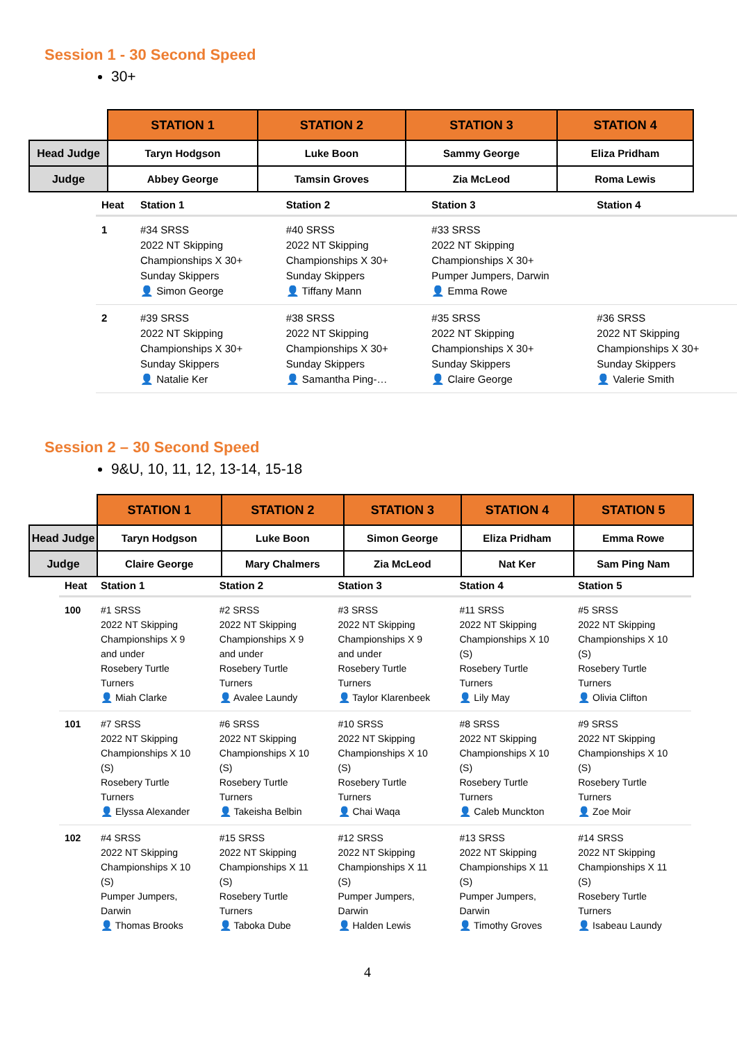Session 1 - 30 Second Speed
30+
| | STATION 1 | STATION 2 | STATION 3 | STATION 4 |
| --- | --- | --- | --- | --- |
| Head Judge | Taryn Hodgson | Luke Boon | Sammy George | Eliza Pridham |
| Judge | Abbey George | Tamsin Groves | Zia McLeod | Roma Lewis |
| Heat | Station 1 | Station 2 | Station 3 | Station 4 |
| --- | --- | --- | --- | --- |
| 1 | #34 SRSS 2022 NT Skipping Championships X 30+ Sunday Skippers 👤 Simon George | #40 SRSS 2022 NT Skipping Championships X 30+ Sunday Skippers 👤 Tiffany Mann | #33 SRSS 2022 NT Skipping Championships X 30+ Pumper Jumpers, Darwin 👤 Emma Rowe | |
| 2 | #39 SRSS 2022 NT Skipping Championships X 30+ Sunday Skippers 👤 Natalie Ker | #38 SRSS 2022 NT Skipping Championships X 30+ Sunday Skippers 👤 Samantha Ping-… | #35 SRSS 2022 NT Skipping Championships X 30+ Sunday Skippers 👤 Claire George | #36 SRSS 2022 NT Skipping Championships X 30+ Sunday Skippers 👤 Valerie Smith |
Session 2 – 30 Second Speed
9&U, 10, 11, 12, 13-14, 15-18
| | STATION 1 | STATION 2 | STATION 3 | STATION 4 | STATION 5 |
| --- | --- | --- | --- | --- | --- |
| Head Judge | Taryn Hodgson | Luke Boon | Simon George | Eliza Pridham | Emma Rowe |
| Judge | Claire George | Mary Chalmers | Zia McLeod | Nat Ker | Sam Ping Nam |
| Heat | Station 1 | Station 2 | Station 3 | Station 4 | Station 5 |
| --- | --- | --- | --- | --- | --- |
| 100 | #1 SRSS 2022 NT Skipping Championships X 9 and under Rosebery Turtle Turners 👤 Miah Clarke | #2 SRSS 2022 NT Skipping Championships X 9 and under Rosebery Turtle Turners 👤 Avalee Laundy | #3 SRSS 2022 NT Skipping Championships X 9 and under Rosebery Turtle Turners 👤 Taylor Klarenbeek | #11 SRSS 2022 NT Skipping Championships X 10 (S) Rosebery Turtle Turners 👤 Lily May | #5 SRSS 2022 NT Skipping Championships X 10 (S) Rosebery Turtle Turners 👤 Olivia Clifton |
| 101 | #7 SRSS 2022 NT Skipping Championships X 10 (S) Rosebery Turtle Turners 👤 Elyssa Alexander | #6 SRSS 2022 NT Skipping Championships X 10 (S) Rosebery Turtle Turners 👤 Takeisha Belbin | #10 SRSS 2022 NT Skipping Championships X 10 (S) Rosebery Turtle Turners 👤 Chai Waqa | #8 SRSS 2022 NT Skipping Championships X 10 (S) Rosebery Turtle Turners 👤 Caleb Munckton | #9 SRSS 2022 NT Skipping Championships X 10 (S) Rosebery Turtle Turners 👤 Zoe Moir |
| 102 | #4 SRSS 2022 NT Skipping Championships X 10 (S) Pumper Jumpers, Darwin 👤 Thomas Brooks | #15 SRSS 2022 NT Skipping Championships X 11 (S) Rosebery Turtle Turners 👤 Taboka Dube | #12 SRSS 2022 NT Skipping Championships X 11 (S) Pumper Jumpers, Darwin 👤 Halden Lewis | #13 SRSS 2022 NT Skipping Championships X 11 (S) Pumper Jumpers, Darwin 👤 Timothy Groves | #14 SRSS 2022 NT Skipping Championships X 11 (S) Rosebery Turtle Turners 👤 Isabeau Laundy |
4